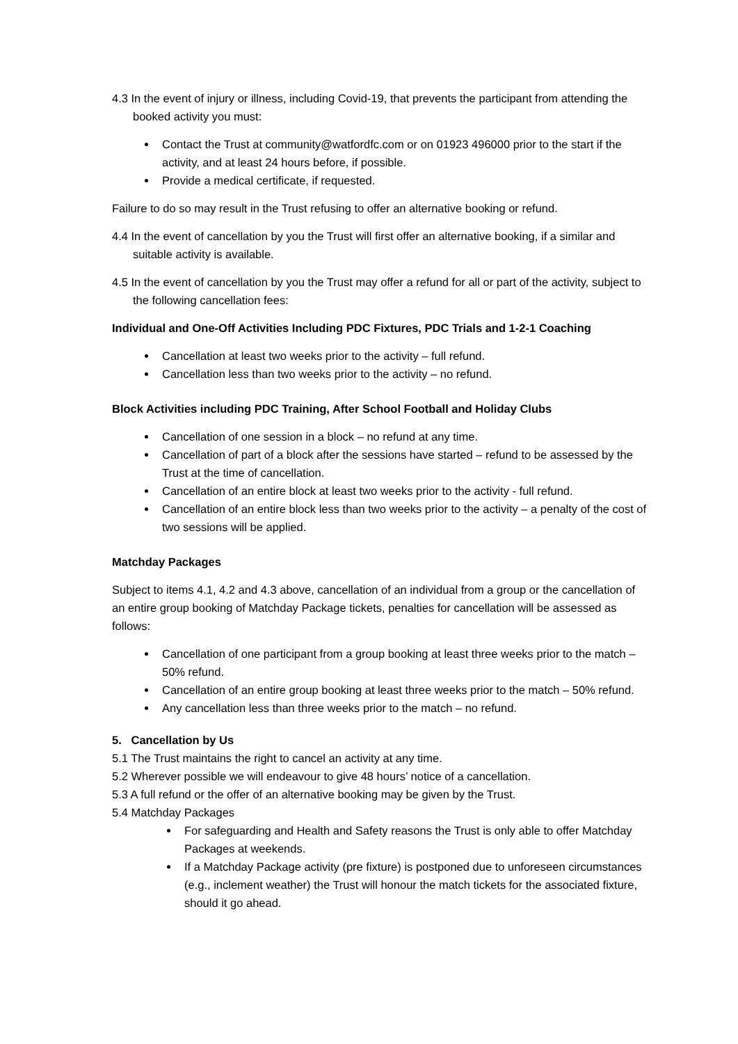4.3 In the event of injury or illness, including Covid-19, that prevents the participant from attending the booked activity you must:
Contact the Trust at community@watfordfc.com or on 01923 496000 prior to the start if the activity, and at least 24 hours before, if possible.
Provide a medical certificate, if requested.
Failure to do so may result in the Trust refusing to offer an alternative booking or refund.
4.4 In the event of cancellation by you the Trust will first offer an alternative booking, if a similar and suitable activity is available.
4.5 In the event of cancellation by you the Trust may offer a refund for all or part of the activity, subject to the following cancellation fees:
Individual and One-Off Activities Including PDC Fixtures, PDC Trials and 1-2-1 Coaching
Cancellation at least two weeks prior to the activity – full refund.
Cancellation less than two weeks prior to the activity – no refund.
Block Activities including PDC Training, After School Football and Holiday Clubs
Cancellation of one session in a block – no refund at any time.
Cancellation of part of a block after the sessions have started – refund to be assessed by the Trust at the time of cancellation.
Cancellation of an entire block at least two weeks prior to the activity - full refund.
Cancellation of an entire block less than two weeks prior to the activity – a penalty of the cost of two sessions will be applied.
Matchday Packages
Subject to items 4.1, 4.2 and 4.3 above, cancellation of an individual from a group or the cancellation of an entire group booking of Matchday Package tickets, penalties for cancellation will be assessed as follows:
Cancellation of one participant from a group booking at least three weeks prior to the match – 50% refund.
Cancellation of an entire group booking at least three weeks prior to the match – 50% refund.
Any cancellation less than three weeks prior to the match – no refund.
5. Cancellation by Us
5.1 The Trust maintains the right to cancel an activity at any time.
5.2 Wherever possible we will endeavour to give 48 hours’ notice of a cancellation.
5.3 A full refund or the offer of an alternative booking may be given by the Trust.
5.4 Matchday Packages
For safeguarding and Health and Safety reasons the Trust is only able to offer Matchday Packages at weekends.
If a Matchday Package activity (pre fixture) is postponed due to unforeseen circumstances (e.g., inclement weather) the Trust will honour the match tickets for the associated fixture, should it go ahead.